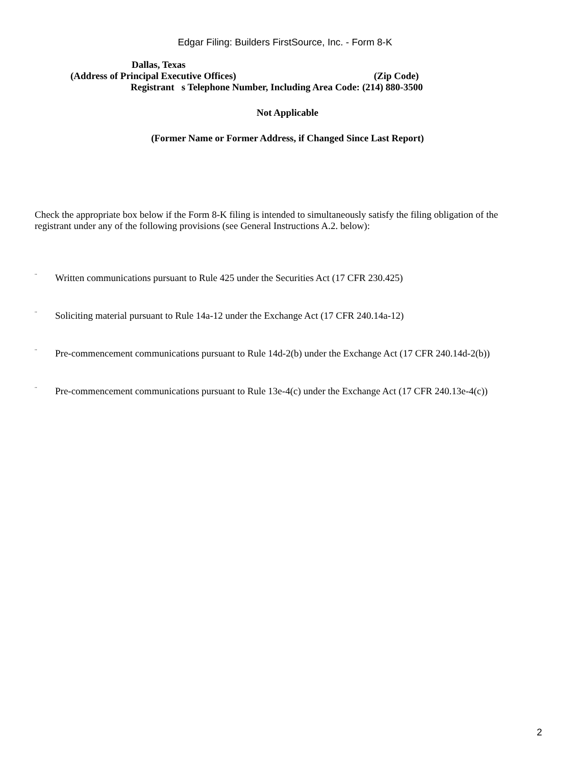Edgar Filing: Builders FirstSource, Inc. - Form 8-K
Dallas, Texas
(Address of Principal Executive Offices) (Zip Code)
Registrant s Telephone Number, Including Area Code: (214) 880-3500
Not Applicable
(Former Name or Former Address, if Changed Since Last Report)
Check the appropriate box below if the Form 8-K filing is intended to simultaneously satisfy the filing obligation of the registrant under any of the following provisions (see General Instructions A.2. below):
¨ Written communications pursuant to Rule 425 under the Securities Act (17 CFR 230.425)
¨ Soliciting material pursuant to Rule 14a-12 under the Exchange Act (17 CFR 240.14a-12)
¨ Pre-commencement communications pursuant to Rule 14d-2(b) under the Exchange Act (17 CFR 240.14d-2(b))
¨ Pre-commencement communications pursuant to Rule 13e-4(c) under the Exchange Act (17 CFR 240.13e-4(c))
2